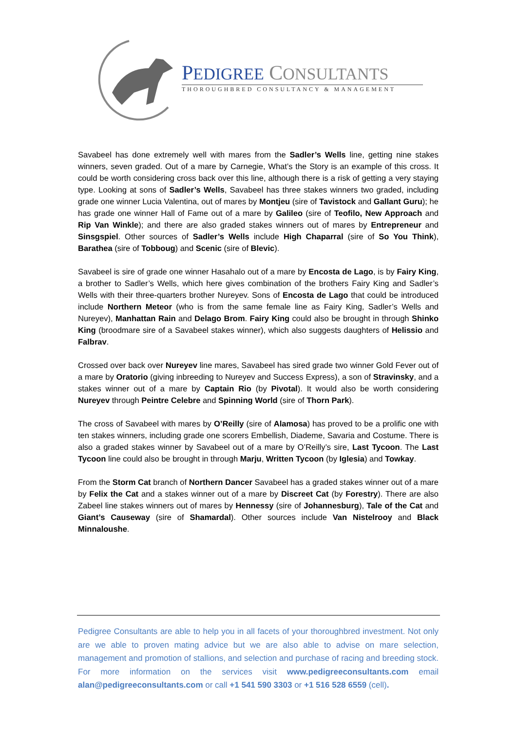PEDIGREE CONSULTANTS
THOROUGHBRED CONSULTANCY & MANAGEMENT
Savabeel has done extremely well with mares from the Sadler’s Wells line, getting nine stakes winners, seven graded. Out of a mare by Carnegie, What’s the Story is an example of this cross. It could be worth considering cross back over this line, although there is a risk of getting a very staying type. Looking at sons of Sadler’s Wells, Savabeel has three stakes winners two graded, including grade one winner Lucia Valentina, out of mares by Montjeu (sire of Tavistock and Gallant Guru); he has grade one winner Hall of Fame out of a mare by Galileo (sire of Teofilo, New Approach and Rip Van Winkle); and there are also graded stakes winners out of mares by Entrepreneur and Sinsgspiel. Other sources of Sadler’s Wells include High Chaparral (sire of So You Think), Barathea (sire of Tobboug) and Scenic (sire of Blevic).
Savabeel is sire of grade one winner Hasahalo out of a mare by Encosta de Lago, is by Fairy King, a brother to Sadler’s Wells, which here gives combination of the brothers Fairy King and Sadler’s Wells with their three-quarters brother Nureyev. Sons of Encosta de Lago that could be introduced include Northern Meteor (who is from the same female line as Fairy King, Sadler’s Wells and Nureyev), Manhattan Rain and Delago Brom. Fairy King could also be brought in through Shinko King (broodmare sire of a Savabeel stakes winner), which also suggests daughters of Helissio and Falbrav.
Crossed over back over Nureyev line mares, Savabeel has sired grade two winner Gold Fever out of a mare by Oratorio (giving inbreeding to Nureyev and Success Express), a son of Stravinsky, and a stakes winner out of a mare by Captain Rio (by Pivotal). It would also be worth considering Nureyev through Peintre Celebre and Spinning World (sire of Thorn Park).
The cross of Savabeel with mares by O’Reilly (sire of Alamosa) has proved to be a prolific one with ten stakes winners, including grade one scorers Embellish, Diademe, Savaria and Costume. There is also a graded stakes winner by Savabeel out of a mare by O’Reilly’s sire, Last Tycoon. The Last Tycoon line could also be brought in through Marju, Written Tycoon (by Iglesia) and Towkay.
From the Storm Cat branch of Northern Dancer Savabeel has a graded stakes winner out of a mare by Felix the Cat and a stakes winner out of a mare by Discreet Cat (by Forestry). There are also Zabeel line stakes winners out of mares by Hennessy (sire of Johannesburg), Tale of the Cat and Giant’s Causeway (sire of Shamardal). Other sources include Van Nistelrooy and Black Minnaloushe.
Pedigree Consultants are able to help you in all facets of your thoroughbred investment. Not only are we able to proven mating advice but we are also able to advise on mare selection, management and promotion of stallions, and selection and purchase of racing and breeding stock. For more information on the services visit www.pedigreeconsultants.com email alan@pedigreeconsultants.com or call +1 541 590 3303 or +1 516 528 6559 (cell).